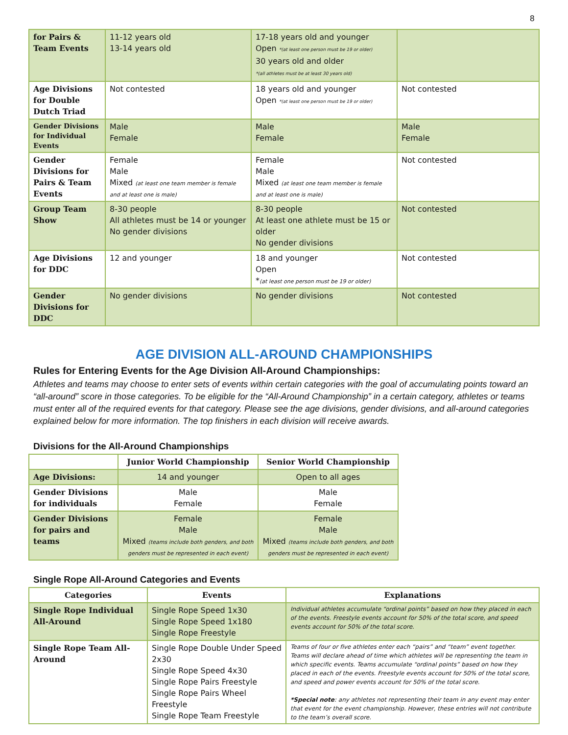8
| for Pairs & Team Events | 11-12 years old 13-14 years old | 17-18 years old and younger Open *(at least one person must be 19 or older) 30 years old and older *(all athletes must be at least 30 years old) | |
| Age Divisions for Double Dutch Triad | Not contested | 18 years old and younger Open *(at least one person must be 19 or older) | Not contested |
| Gender Divisions for Individual Events | Male Female | Male Female | Male Female |
| Gender Divisions for Pairs & Team Events | Female Male Mixed (at least one team member is female and at least one is male) | Female Male Mixed (at least one team member is female and at least one is male) | Not contested |
| Group Team Show | 8-30 people All athletes must be 14 or younger No gender divisions | 8-30 people At least one athlete must be 15 or older No gender divisions | Not contested |
| Age Divisions for DDC | 12 and younger | 18 and younger Open * (at least one person must be 19 or older) | Not contested |
| Gender Divisions for DDC | No gender divisions | No gender divisions | Not contested |
AGE DIVISION ALL-AROUND CHAMPIONSHIPS
Rules for Entering Events for the Age Division All-Around Championships:
Athletes and teams may choose to enter sets of events within certain categories with the goal of accumulating points toward an “all-around” score in those categories. To be eligible for the “All-Around Championship” in a certain category, athletes or teams must enter all of the required events for that category. Please see the age divisions, gender divisions, and all-around categories explained below for more information. The top finishers in each division will receive awards.
Divisions for the All-Around Championships
| | Junior World Championship | Senior World Championship |
| --- | --- | --- |
| Age Divisions: | 14 and younger | Open to all ages |
| Gender Divisions for individuals | Male Female | Male Female |
| Gender Divisions for pairs and teams | Female Male Mixed (teams include both genders, and both genders must be represented in each event) | Female Male Mixed (teams include both genders, and both genders must be represented in each event) |
Single Rope All-Around Categories and Events
| Categories | Events | Explanations |
| --- | --- | --- |
| Single Rope Individual All-Around | Single Rope Speed 1x30 Single Rope Speed 1x180 Single Rope Freestyle | Individual athletes accumulate “ordinal points” based on how they placed in each of the events. Freestyle events account for 50% of the total score, and speed events account for 50% of the total score. |
| Single Rope Team All-Around | Single Rope Double Under Speed 2x30 Single Rope Speed 4x30 Single Rope Pairs Freestyle Single Rope Pairs Wheel Freestyle Single Rope Team Freestyle | Teams of four or five athletes enter each “pairs” and “team” event together. Teams will declare ahead of time which athletes will be representing the team in which specific events. Teams accumulate “ordinal points” based on how they placed in each of the events. Freestyle events account for 50% of the total score, and speed and power events account for 50% of the total score. *Special note : any athletes not representing their team in any event may enter that event for the event championship. However, these entries will not contribute to the team’s overall score. |